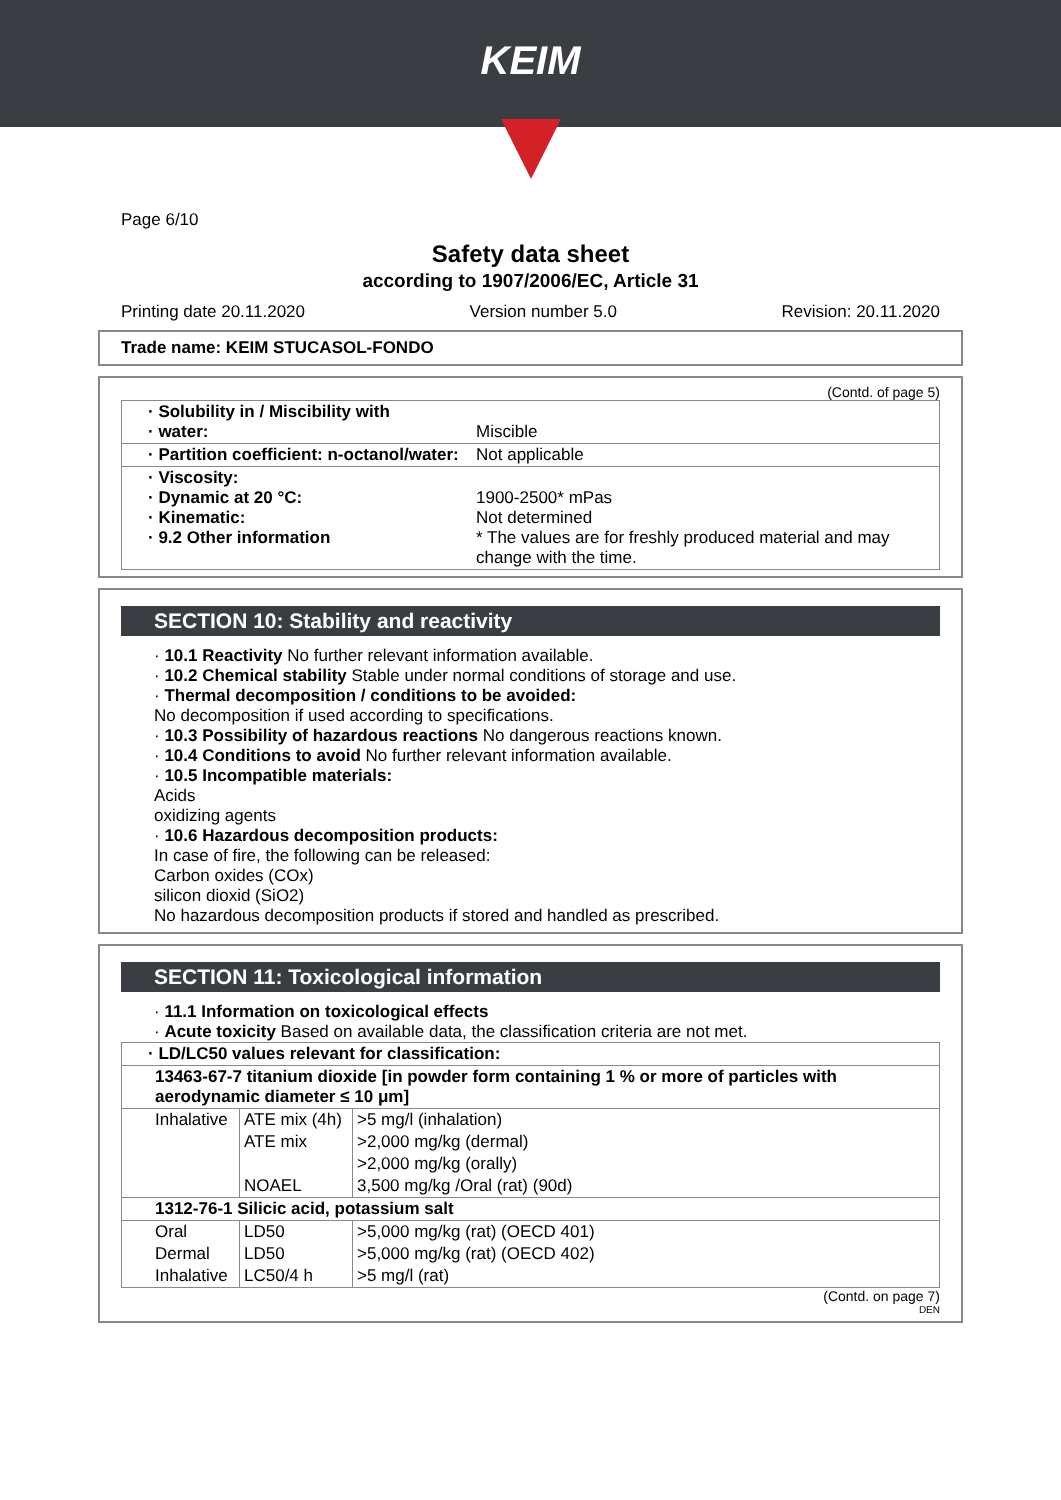KEIM
Page 6/10
Safety data sheet
according to 1907/2006/EC, Article 31
Printing date 20.11.2020 Version number 5.0 Revision: 20.11.2020
Trade name: KEIM STUCASOL-FONDO
(Contd. of page 5)
| · Solubility in / Miscibility with · water: | Miscible |
| · Partition coefficient: n-octanol/water: | Not applicable |
| · Viscosity: · Dynamic at 20 °C: · Kinematic: · 9.2 Other information | 1900-2500* mPas Not determined * The values are for freshly produced material and may change with the time. |
SECTION 10: Stability and reactivity
· 10.1 Reactivity No further relevant information available.
· 10.2 Chemical stability Stable under normal conditions of storage and use.
· Thermal decomposition / conditions to be avoided:
No decomposition if used according to specifications.
· 10.3 Possibility of hazardous reactions No dangerous reactions known.
· 10.4 Conditions to avoid No further relevant information available.
· 10.5 Incompatible materials:
Acids
oxidizing agents
· 10.6 Hazardous decomposition products:
In case of fire, the following can be released:
Carbon oxides (COx)
silicon dioxid (SiO2)
No hazardous decomposition products if stored and handled as prescribed.
SECTION 11: Toxicological information
· 11.1 Information on toxicological effects
· Acute toxicity Based on available data, the classification criteria are not met.
| · LD/LC50 values relevant for classification: | | |
| 13463-67-7 titanium dioxide [in powder form containing 1 % or more of particles with aerodynamic diameter ≤ 10 μm] | | |
| Inhalative | ATE mix (4h) | >5 mg/l (inhalation) |
| | ATE mix | >2,000 mg/kg (dermal) |
| | | >2,000 mg/kg (orally) |
| | NOAEL | 3,500 mg/kg /Oral (rat) (90d) |
| 1312-76-1 Silicic acid, potassium salt | | |
| Oral | LD50 | >5,000 mg/kg (rat) (OECD 401) |
| Dermal | LD50 | >5,000 mg/kg (rat) (OECD 402) |
| Inhalative | LC50/4 h | >5 mg/l (rat) |
(Contd. on page 7)
DEN